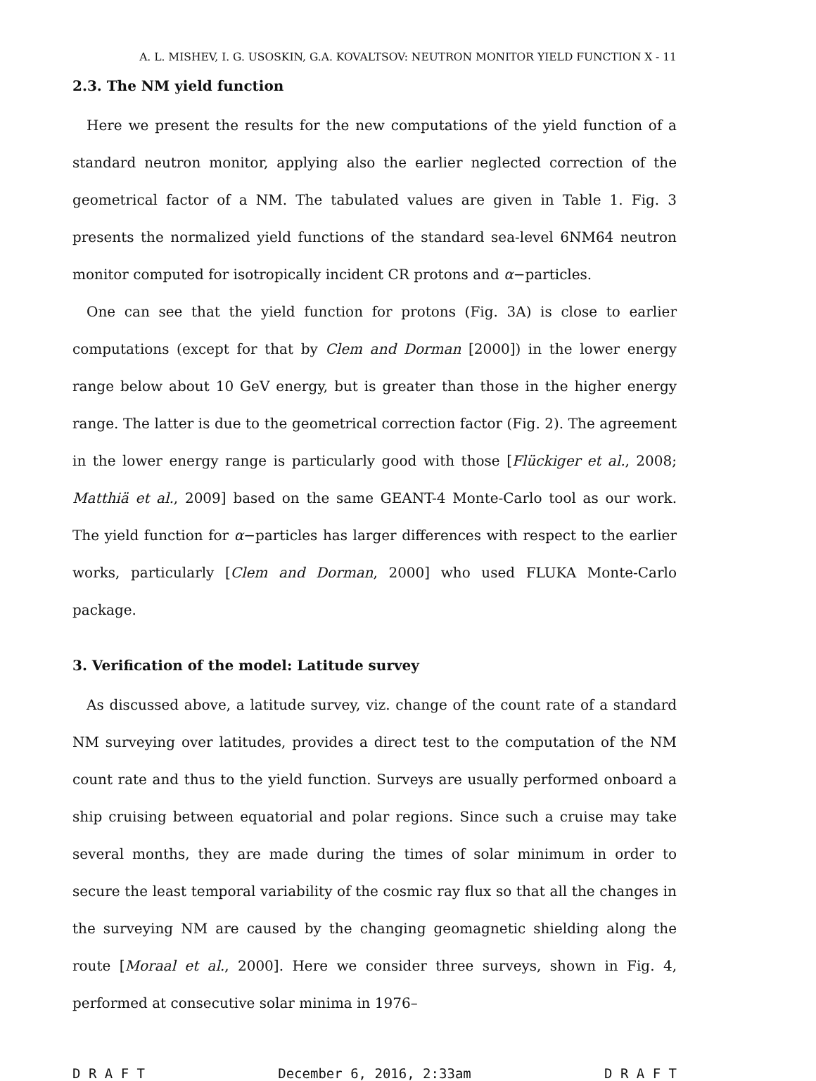A. L. MISHEV, I. G. USOSKIN, G.A. KOVALTSOV: NEUTRON MONITOR YIELD FUNCTION X - 11
2.3. The NM yield function
Here we present the results for the new computations of the yield function of a standard neutron monitor, applying also the earlier neglected correction of the geometrical factor of a NM. The tabulated values are given in Table 1. Fig. 3 presents the normalized yield functions of the standard sea-level 6NM64 neutron monitor computed for isotropically incident CR protons and α−particles.
One can see that the yield function for protons (Fig. 3A) is close to earlier computations (except for that by Clem and Dorman [2000]) in the lower energy range below about 10 GeV energy, but is greater than those in the higher energy range. The latter is due to the geometrical correction factor (Fig. 2). The agreement in the lower energy range is particularly good with those [Flückiger et al., 2008; Matthiä et al., 2009] based on the same GEANT-4 Monte-Carlo tool as our work. The yield function for α−particles has larger differences with respect to the earlier works, particularly [Clem and Dorman, 2000] who used FLUKA Monte-Carlo package.
3. Verification of the model: Latitude survey
As discussed above, a latitude survey, viz. change of the count rate of a standard NM surveying over latitudes, provides a direct test to the computation of the NM count rate and thus to the yield function. Surveys are usually performed onboard a ship cruising between equatorial and polar regions. Since such a cruise may take several months, they are made during the times of solar minimum in order to secure the least temporal variability of the cosmic ray flux so that all the changes in the surveying NM are caused by the changing geomagnetic shielding along the route [Moraal et al., 2000]. Here we consider three surveys, shown in Fig. 4, performed at consecutive solar minima in 1976–
D R A F T December 6, 2016, 2:33am D R A F T